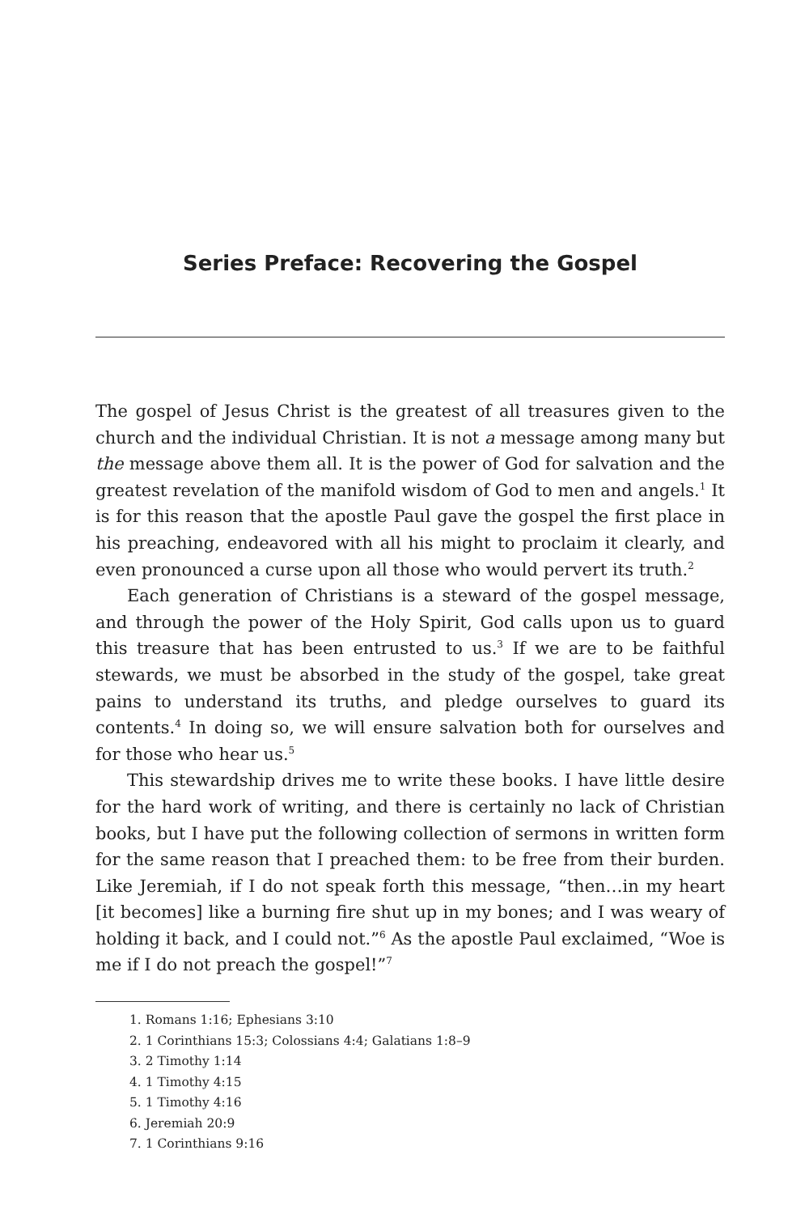Series Preface: Recovering the Gospel
The gospel of Jesus Christ is the greatest of all treasures given to the church and the individual Christian. It is not a message among many but the message above them all. It is the power of God for salvation and the greatest revelation of the manifold wisdom of God to men and angels.<sup>1</sup> It is for this reason that the apostle Paul gave the gospel the first place in his preaching, endeavored with all his might to proclaim it clearly, and even pronounced a curse upon all those who would pervert its truth.<sup>2</sup>
Each generation of Christians is a steward of the gospel message, and through the power of the Holy Spirit, God calls upon us to guard this treasure that has been entrusted to us.<sup>3</sup> If we are to be faithful stewards, we must be absorbed in the study of the gospel, take great pains to understand its truths, and pledge ourselves to guard its contents.<sup>4</sup> In doing so, we will ensure salvation both for ourselves and for those who hear us.<sup>5</sup>
This stewardship drives me to write these books. I have little desire for the hard work of writing, and there is certainly no lack of Christian books, but I have put the following collection of sermons in written form for the same reason that I preached them: to be free from their burden. Like Jeremiah, if I do not speak forth this message, “then…in my heart [it becomes] like a burning fire shut up in my bones; and I was weary of holding it back, and I could not.”<sup>6</sup> As the apostle Paul exclaimed, “Woe is me if I do not preach the gospel!”<sup>7</sup>
1. Romans 1:16; Ephesians 3:10
2. 1 Corinthians 15:3; Colossians 4:4; Galatians 1:8–9
3. 2 Timothy 1:14
4. 1 Timothy 4:15
5. 1 Timothy 4:16
6. Jeremiah 20:9
7. 1 Corinthians 9:16